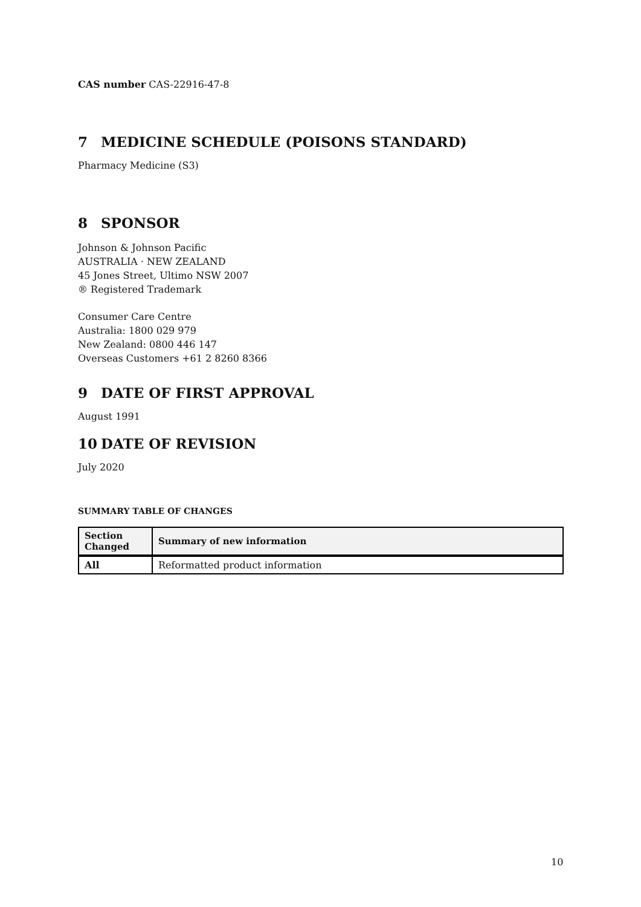CAS number CAS-22916-47-8
7 MEDICINE SCHEDULE (POISONS STANDARD)
Pharmacy Medicine (S3)
8 SPONSOR
Johnson & Johnson Pacific
AUSTRALIA · NEW ZEALAND
45 Jones Street, Ultimo NSW 2007
® Registered Trademark
Consumer Care Centre
Australia: 1800 029 979
New Zealand: 0800 446 147
Overseas Customers +61 2 8260 8366
9 DATE OF FIRST APPROVAL
August 1991
10 DATE OF REVISION
July 2020
SUMMARY TABLE OF CHANGES
| Section Changed | Summary of new information |
| --- | --- |
| All | Reformatted product information |
10